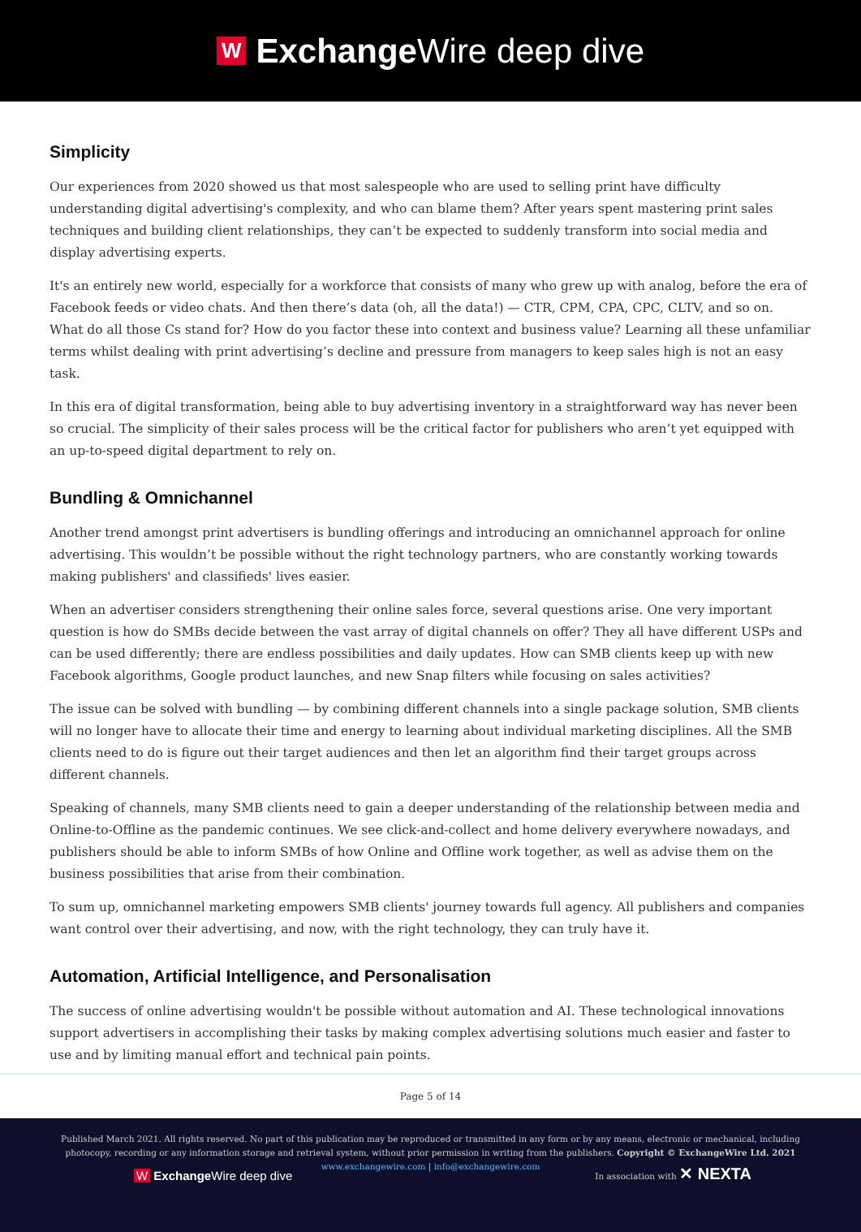W Exchange Wire deep dive
Simplicity
Our experiences from 2020 showed us that most salespeople who are used to selling print have difficulty understanding digital advertising's complexity, and who can blame them? After years spent mastering print sales techniques and building client relationships, they can’t be expected to suddenly transform into social media and display advertising experts.
It's an entirely new world, especially for a workforce that consists of many who grew up with analog, before the era of Facebook feeds or video chats. And then there’s data (oh, all the data!) — CTR, CPM, CPA, CPC, CLTV, and so on. What do all those Cs stand for? How do you factor these into context and business value? Learning all these unfamiliar terms whilst dealing with print advertising’s decline and pressure from managers to keep sales high is not an easy task.
In this era of digital transformation, being able to buy advertising inventory in a straightforward way has never been so crucial. The simplicity of their sales process will be the critical factor for publishers who aren’t yet equipped with an up-to-speed digital department to rely on.
Bundling & Omnichannel
Another trend amongst print advertisers is bundling offerings and introducing an omnichannel approach for online advertising. This wouldn’t be possible without the right technology partners, who are constantly working towards making publishers' and classifieds' lives easier.
When an advertiser considers strengthening their online sales force, several questions arise. One very important question is how do SMBs decide between the vast array of digital channels on offer? They all have different USPs and can be used differently; there are endless possibilities and daily updates. How can SMB clients keep up with new Facebook algorithms, Google product launches, and new Snap filters while focusing on sales activities?
The issue can be solved with bundling — by combining different channels into a single package solution, SMB clients will no longer have to allocate their time and energy to learning about individual marketing disciplines. All the SMB clients need to do is figure out their target audiences and then let an algorithm find their target groups across different channels.
Speaking of channels, many SMB clients need to gain a deeper understanding of the relationship between media and Online-to-Offline as the pandemic continues. We see click-and-collect and home delivery everywhere nowadays, and publishers should be able to inform SMBs of how Online and Offline work together, as well as advise them on the business possibilities that arise from their combination.
To sum up, omnichannel marketing empowers SMB clients' journey towards full agency. All publishers and companies want control over their advertising, and now, with the right technology, they can truly have it.
Automation, Artificial Intelligence, and Personalisation
The success of online advertising wouldn't be possible without automation and AI. These technological innovations support advertisers in accomplishing their tasks by making complex advertising solutions much easier and faster to use and by limiting manual effort and technical pain points.
Page 5 of 14
Published March 2021. All rights reserved. No part of this publication may be reproduced or transmitted in any form or by any means, electronic or mechanical, including
photocopy, recording or any information storage and retrieval system, without prior permission in writing from the publishers. Copyright © ExchangeWire Ltd. 2021
www.exchangewire.com | info@exchangewire.com
W Exchange Wire deep dive In association with ✕ NEXTA